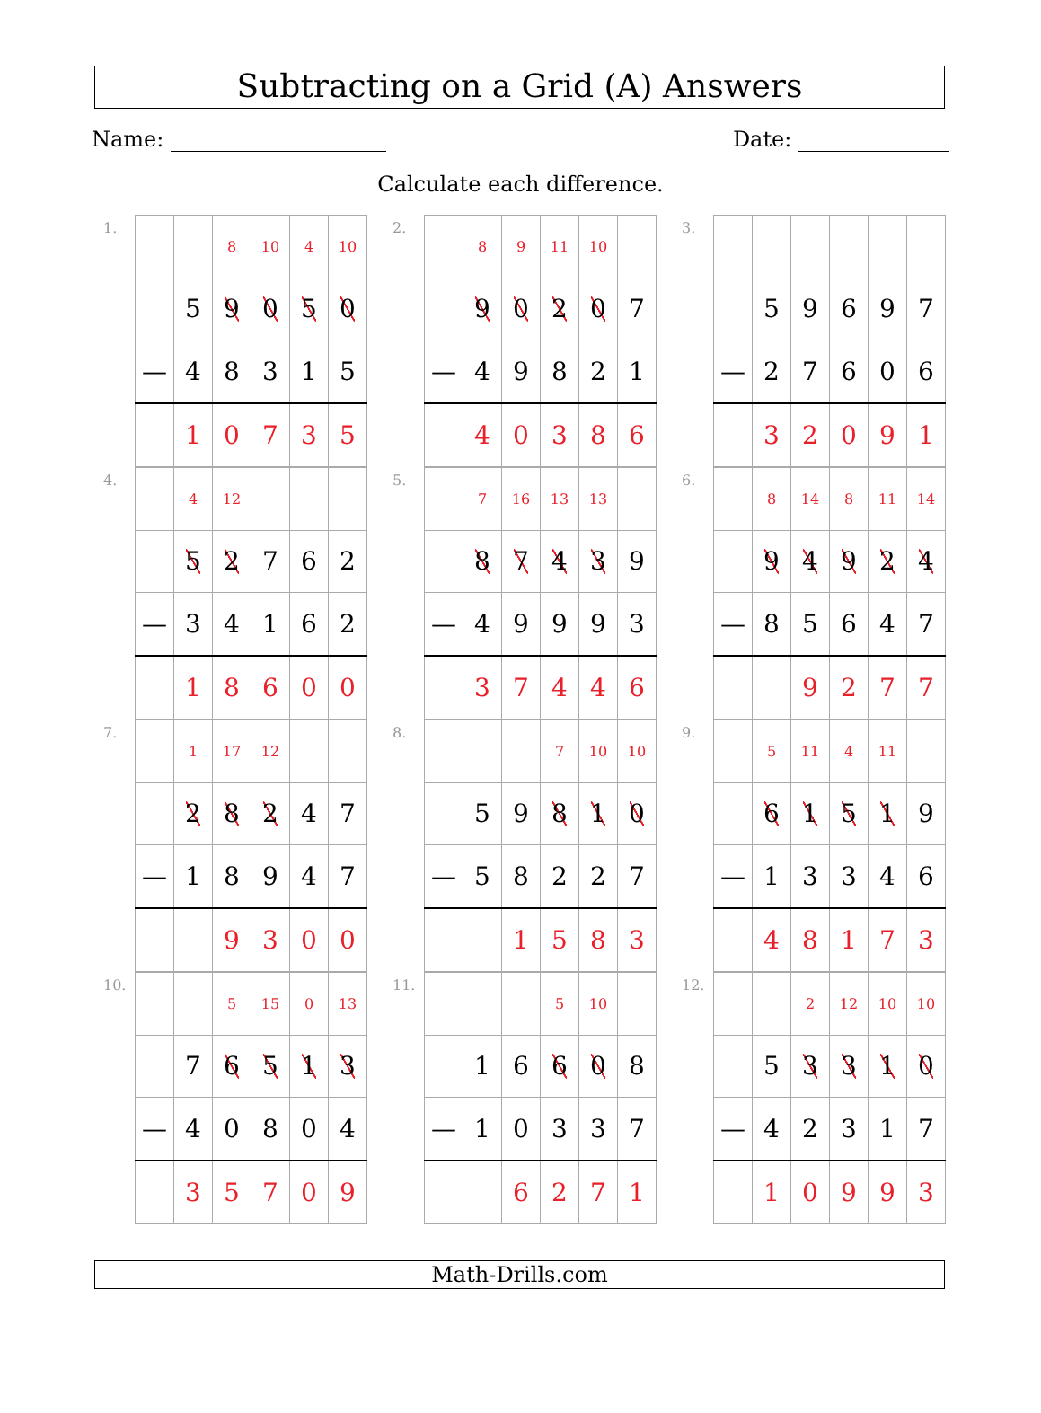Subtracting on a Grid (A) Answers
Name: Date:
Calculate each difference.
1.
| | | 8 | 10 | 4 | 10 |
| | 5 | 9 | 0 | 5 | 0 |
| — | 4 | 8 | 3 | 1 | 5 |
| | 1 | 0 | 7 | 3 | 5 |
2.
| | 8 | 9 | 11 | 10 | |
| | 9 | 0 | 2 | 0 | 7 |
| — | 4 | 9 | 8 | 2 | 1 |
| | 4 | 0 | 3 | 8 | 6 |
3.
| | 5 | 9 | 6 | 9 | 7 |
| — | 2 | 7 | 6 | 0 | 6 |
| | 3 | 2 | 0 | 9 | 1 |
4.
| | 4 | 12 | | | |
| | 5 | 2 | 7 | 6 | 2 |
| — | 3 | 4 | 1 | 6 | 2 |
| | 1 | 8 | 6 | 0 | 0 |
5.
| | 7 | 16 | 13 | 13 | |
| | 8 | 7 | 4 | 3 | 9 |
| — | 4 | 9 | 9 | 9 | 3 |
| | 3 | 7 | 4 | 4 | 6 |
6.
| | 8 | 14 | 8 | 11 | 14 |
| | 9 | 4 | 9 | 2 | 4 |
| — | 8 | 5 | 6 | 4 | 7 |
| | | 9 | 2 | 7 | 7 |
7.
| | 1 | 17 | 12 | | |
| | 2 | 8 | 2 | 4 | 7 |
| — | 1 | 8 | 9 | 4 | 7 |
| | | 9 | 3 | 0 | 0 |
8.
| | | | 7 | 10 | 10 |
| | 5 | 9 | 8 | 1 | 0 |
| — | 5 | 8 | 2 | 2 | 7 |
| | | 1 | 5 | 8 | 3 |
9.
| | 5 | 11 | 4 | 11 | |
| | 6 | 1 | 5 | 1 | 9 |
| — | 1 | 3 | 3 | 4 | 6 |
| | 4 | 8 | 1 | 7 | 3 |
10.
| | | 5 | 15 | 0 | 13 |
| | 7 | 6 | 5 | 1 | 3 |
| — | 4 | 0 | 8 | 0 | 4 |
| | 3 | 5 | 7 | 0 | 9 |
11.
| | | | 5 | 10 | |
| | 1 | 6 | 6 | 0 | 8 |
| — | 1 | 0 | 3 | 3 | 7 |
| | | 6 | 2 | 7 | 1 |
12.
| | | 2 | 12 | 10 | 10 |
| | 5 | 3 | 3 | 1 | 0 |
| — | 4 | 2 | 3 | 1 | 7 |
| | 1 | 0 | 9 | 9 | 3 |
Math-Drills.com